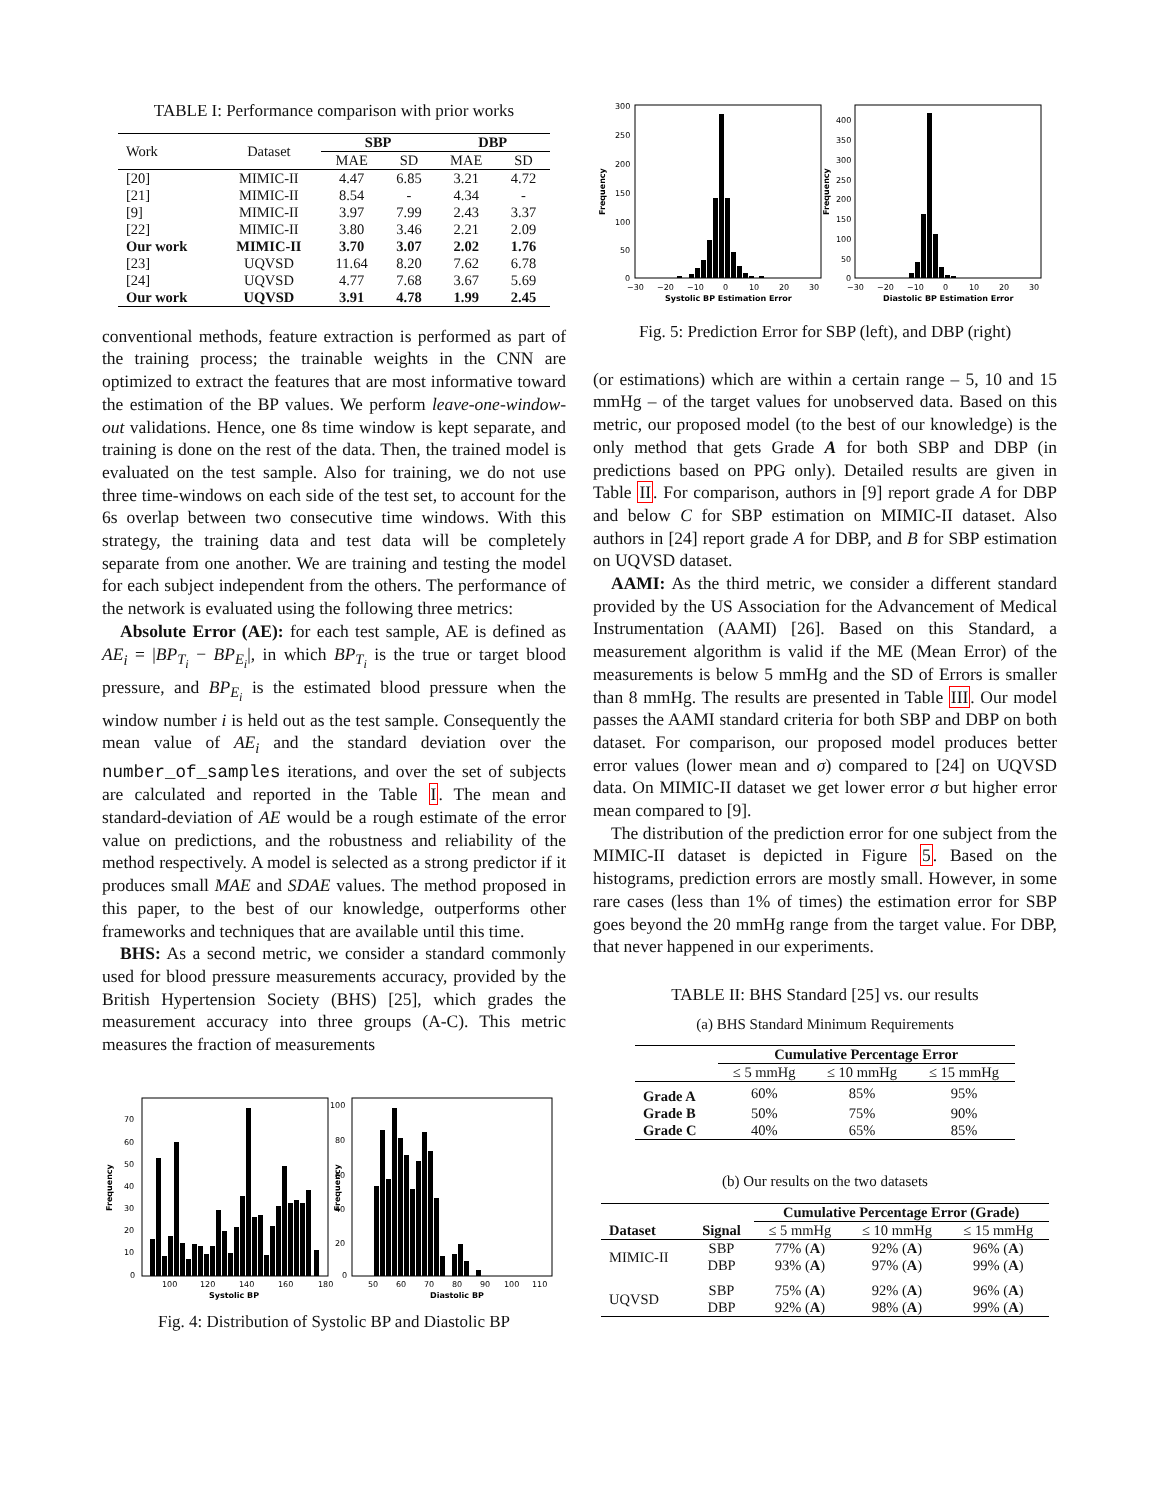TABLE I: Performance comparison with prior works
| Work | Dataset | SBP | | DBP | |
| --- | --- | --- | --- | --- | --- |
| | | MAE | SD | MAE | SD |
| [20] | MIMIC-II | 4.47 | 6.85 | 3.21 | 4.72 |
| [21] | MIMIC-II | 8.54 | - | 4.34 | - |
| [9] | MIMIC-II | 3.97 | 7.99 | 2.43 | 3.37 |
| [22] | MIMIC-II | 3.80 | 3.46 | 2.21 | 2.09 |
| Our work | MIMIC-II | 3.70 | 3.07 | 2.02 | 1.76 |
| [23] | UQVSD | 11.64 | 8.20 | 7.62 | 6.78 |
| [24] | UQVSD | 4.77 | 7.68 | 3.67 | 5.69 |
| Our work | UQVSD | 3.91 | 4.78 | 1.99 | 2.45 |
conventional methods, feature extraction is performed as part of the training process; the trainable weights in the CNN are optimized to extract the features that are most informative toward the estimation of the BP values. We perform leave-one-window-out validations. Hence, one 8s time window is kept separate, and training is done on the rest of the data. Then, the trained model is evaluated on the test sample. Also for training, we do not use three time-windows on each side of the test set, to account for the 6s overlap between two consecutive time windows. With this strategy, the training data and test data will be completely separate from one another. We are training and testing the model for each subject independent from the others. The performance of the network is evaluated using the following three metrics:
Absolute Error (AE): for each test sample, AE is defined as AE<sub>i</sub> = |BP<sub>T<sub>i</sub></sub> − BP<sub>E<sub>i</sub></sub>|, in which BP<sub>T<sub>i</sub></sub> is the true or target blood pressure, and BP<sub>E<sub>i</sub></sub> is the estimated blood pressure when the window number i is held out as the test sample. Consequently the mean value of AE<sub>i</sub> and the standard deviation over the number_of_samples iterations, and over the set of subjects are calculated and reported in the Table I. The mean and standard-deviation of AE would be a rough estimate of the error value on predictions, and the robustness and reliability of the method respectively. A model is selected as a strong predictor if it produces small MAE and SDAE values. The method proposed in this paper, to the best of our knowledge, outperforms other frameworks and techniques that are available until this time.
BHS: As a second metric, we consider a standard commonly used for blood pressure measurements accuracy, provided by the British Hypertension Society (BHS) [25], which grades the measurement accuracy into three groups (A-C). This metric measures the fraction of measurements
70
60
50
40
30
20
10
0
100
120
140
160
180
Systolic BP
Frequency
100
80
60
40
20
0
50
60
70
80
90
100
110
Diastolic BP
Frequency
Fig. 4: Distribution of Systolic BP and Diastolic BP
300
250
200
150
100
50
0
−30
−20
−10
0
10
20
30
Systolic BP Estimation Error
Frequency
400
350
300
250
200
150
100
50
0
−30
−20
−10
0
10
20
30
Diastolic BP Estimation Error
Frequency
Fig. 5: Prediction Error for SBP (left), and DBP (right)
(or estimations) which are within a certain range – 5, 10 and 15 mmHg – of the target values for unobserved data. Based on this metric, our proposed model (to the best of our knowledge) is the only method that gets Grade A for both SBP and DBP (in predictions based on PPG only). Detailed results are given in Table II. For comparison, authors in [9] report grade A for DBP and below C for SBP estimation on MIMIC-II dataset. Also authors in [24] report grade A for DBP, and B for SBP estimation on UQVSD dataset.
AAMI: As the third metric, we consider a different standard provided by the US Association for the Advancement of Medical Instrumentation (AAMI) [26]. Based on this Standard, a measurement algorithm is valid if the ME (Mean Error) of the measurements is below 5 mmHg and the SD of Errors is smaller than 8 mmHg. The results are presented in Table III. Our model passes the AAMI standard criteria for both SBP and DBP on both dataset. For comparison, our proposed model produces better error values (lower mean and σ) compared to [24] on UQVSD data. On MIMIC-II dataset we get lower error σ but higher error mean compared to [9].
The distribution of the prediction error for one subject from the MIMIC-II dataset is depicted in Figure 5. Based on the histograms, prediction errors are mostly small. However, in some rare cases (less than 1% of times) the estimation error for SBP goes beyond the 20 mmHg range from the target value. For DBP, that never happened in our experiments.
TABLE II: BHS Standard [25] vs. our results
(a) BHS Standard Minimum Requirements
| | Cumulative Percentage Error | | |
| --- | --- | --- | --- |
| | ≤ 5 mmHg | ≤ 10 mmHg | ≤ 15 mmHg |
| Grade A | 60% | 85% | 95% |
| Grade B | 50% | 75% | 90% |
| Grade C | 40% | 65% | 85% |
(b) Our results on the two datasets
| | | Cumulative Percentage Error (Grade) | | |
| --- | --- | --- | --- | --- |
| Dataset | Signal | ≤ 5 mmHg | ≤ 10 mmHg | ≤ 15 mmHg |
| MIMIC-II | SBP DBP | 77% ( A ) 93% ( A ) | 92% ( A ) 97% ( A ) | 96% ( A ) 99% ( A ) |
| UQVSD | SBP DBP | 75% ( A ) 92% ( A ) | 92% ( A ) 98% ( A ) | 96% ( A ) 99% ( A ) |